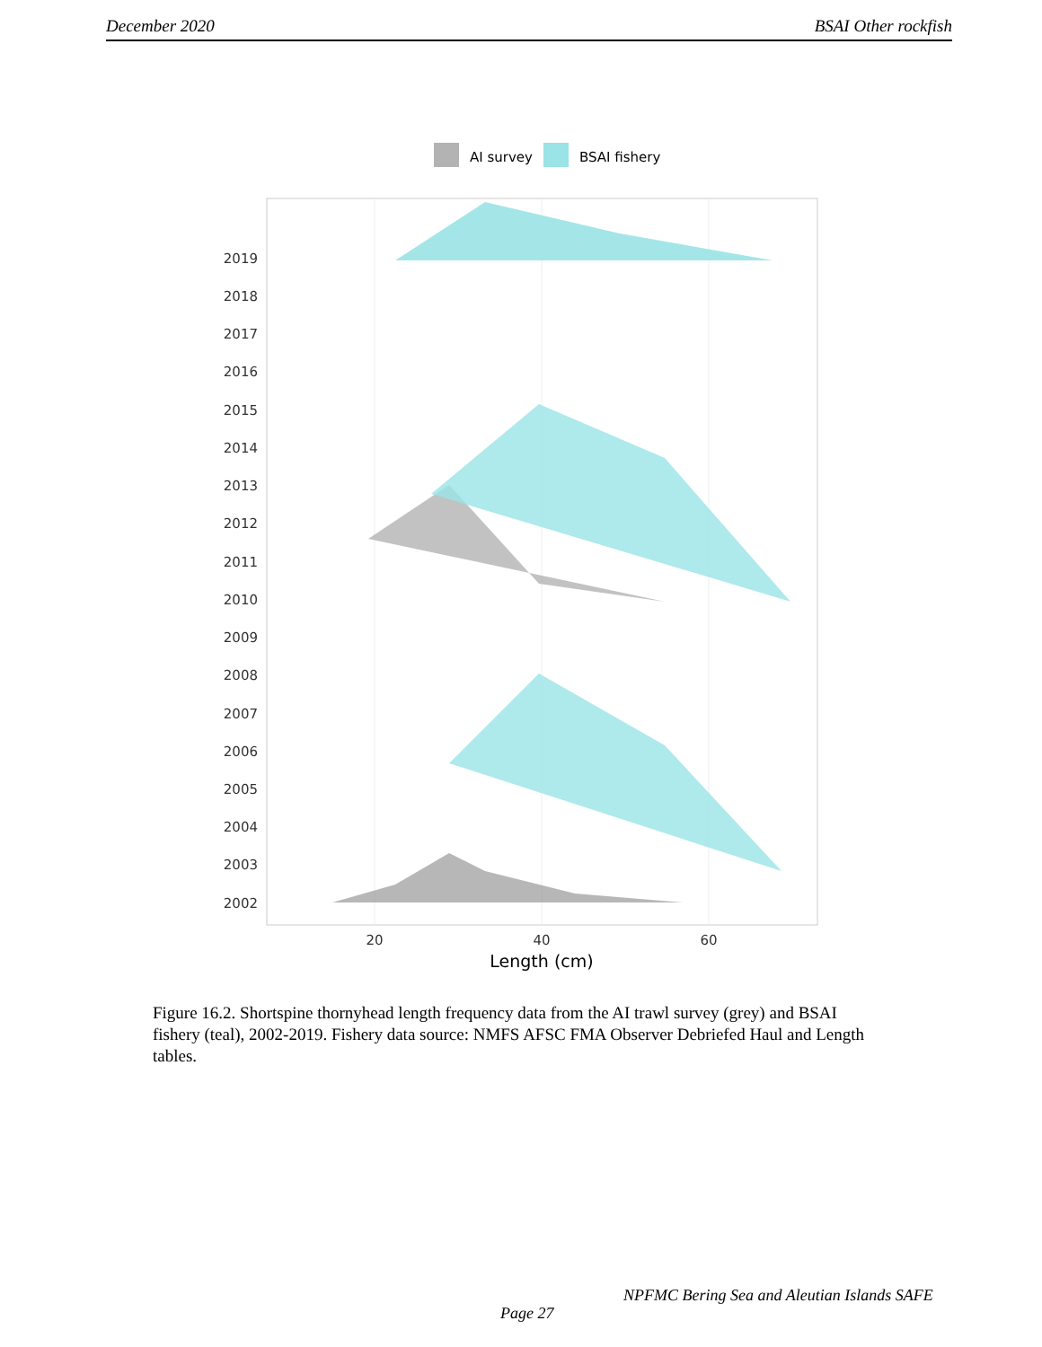December 2020 BSAI Other rockfish
AI survey
BSAI fishery
2019
2018
2017
2016
2015
2014
2013
2012
2011
2010
2009
2008
2007
2006
2005
2004
2003
2002
20
40
60
Length (cm)
Figure 16.2. Shortspine thornyhead length frequency data from the AI trawl survey (grey) and BSAI fishery (teal), 2002-2019. Fishery data source: NMFS AFSC FMA Observer Debriefed Haul and Length tables.
NPFMC Bering Sea and Aleutian Islands SAFE
Page 27